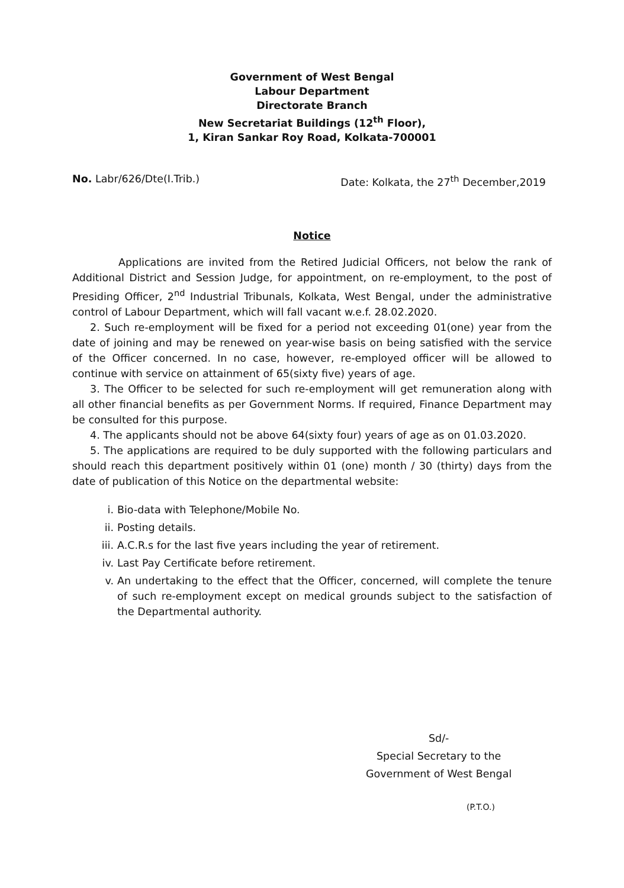Government of West Bengal
Labour Department
Directorate Branch
New Secretariat Buildings (12<sup>th</sup> Floor),
1, Kiran Sankar Roy Road, Kolkata-700001
No. Labr/626/Dte(I.Trib.) Date: Kolkata, the 27<sup>th</sup> December,2019
Notice
Applications are invited from the Retired Judicial Officers, not below the rank of Additional District and Session Judge, for appointment, on re-employment, to the post of Presiding Officer, 2<sup>nd</sup> Industrial Tribunals, Kolkata, West Bengal, under the administrative control of Labour Department, which will fall vacant w.e.f. 28.02.2020.
2. Such re-employment will be fixed for a period not exceeding 01(one) year from the date of joining and may be renewed on year-wise basis on being satisfied with the service of the Officer concerned. In no case, however, re-employed officer will be allowed to continue with service on attainment of 65(sixty five) years of age.
3. The Officer to be selected for such re-employment will get remuneration along with all other financial benefits as per Government Norms. If required, Finance Department may be consulted for this purpose.
4. The applicants should not be above 64(sixty four) years of age as on 01.03.2020.
5. The applications are required to be duly supported with the following particulars and should reach this department positively within 01 (one) month / 30 (thirty) days from the date of publication of this Notice on the departmental website:
i. Bio-data with Telephone/Mobile No.
ii. Posting details.
iii. A.C.R.s for the last five years including the year of retirement.
iv. Last Pay Certificate before retirement.
v. An undertaking to the effect that the Officer, concerned, will complete the tenure of such re-employment except on medical grounds subject to the satisfaction of the Departmental authority.
Sd/-
Special Secretary to the
Government of West Bengal
(P.T.O.)